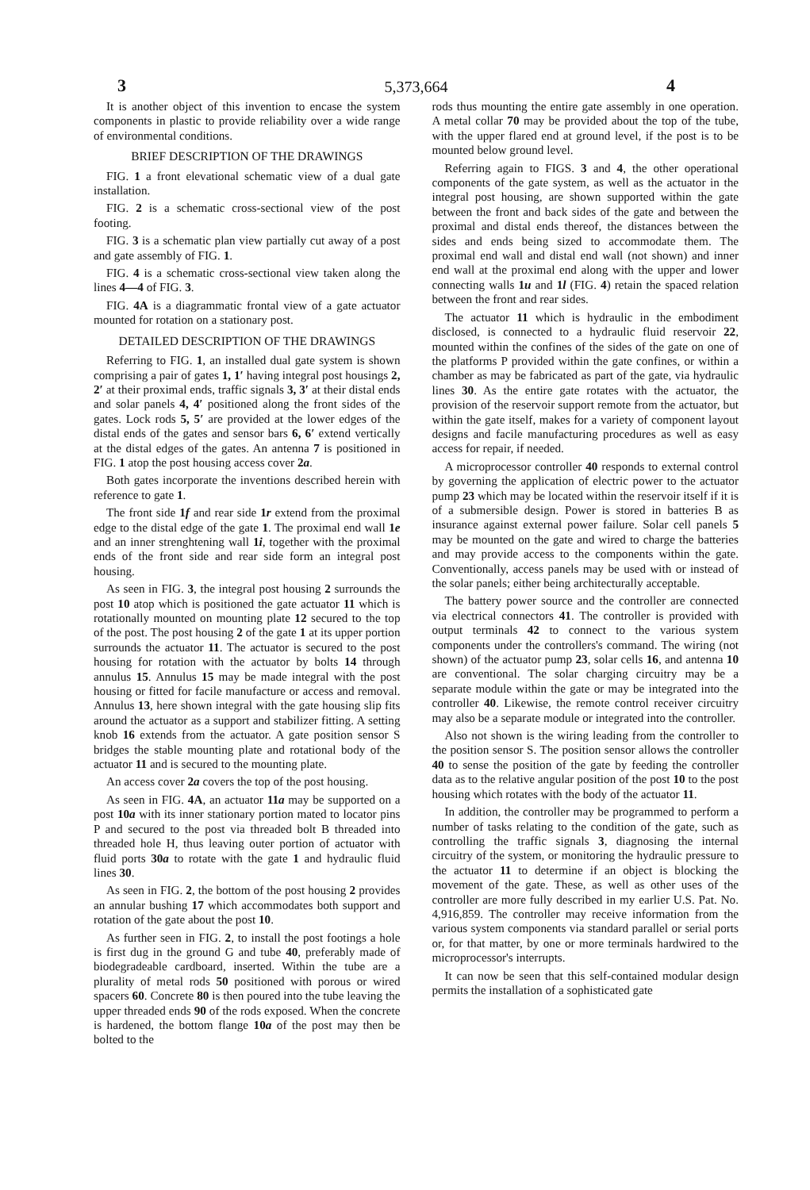3 5,373,664 4
It is another object of this invention to encase the system components in plastic to provide reliability over a wide range of environmental conditions.
BRIEF DESCRIPTION OF THE DRAWINGS
FIG. 1 a front elevational schematic view of a dual gate installation.
FIG. 2 is a schematic cross-sectional view of the post footing.
FIG. 3 is a schematic plan view partially cut away of a post and gate assembly of FIG. 1.
FIG. 4 is a schematic cross-sectional view taken along the lines 4—4 of FIG. 3.
FIG. 4A is a diagrammatic frontal view of a gate actuator mounted for rotation on a stationary post.
DETAILED DESCRIPTION OF THE DRAWINGS
Referring to FIG. 1, an installed dual gate system is shown comprising a pair of gates 1, 1′ having integral post housings 2, 2′ at their proximal ends, traffic signals 3, 3′ at their distal ends and solar panels 4, 4′ positioned along the front sides of the gates. Lock rods 5, 5′ are provided at the lower edges of the distal ends of the gates and sensor bars 6, 6′ extend vertically at the distal edges of the gates. An antenna 7 is positioned in FIG. 1 atop the post housing access cover 2a.
Both gates incorporate the inventions described herein with reference to gate 1.
The front side 1f and rear side 1r extend from the proximal edge to the distal edge of the gate 1. The proximal end wall 1e and an inner strenghtening wall 1i, together with the proximal ends of the front side and rear side form an integral post housing.
As seen in FIG. 3, the integral post housing 2 surrounds the post 10 atop which is positioned the gate actuator 11 which is rotationally mounted on mounting plate 12 secured to the top of the post. The post housing 2 of the gate 1 at its upper portion surrounds the actuator 11. The actuator is secured to the post housing for rotation with the actuator by bolts 14 through annulus 15. Annulus 15 may be made integral with the post housing or fitted for facile manufacture or access and removal. Annulus 13, here shown integral with the gate housing slip fits around the actuator as a support and stabilizer fitting. A setting knob 16 extends from the actuator. A gate position sensor S bridges the stable mounting plate and rotational body of the actuator 11 and is secured to the mounting plate.
An access cover 2a covers the top of the post housing.
As seen in FIG. 4A, an actuator 11a may be supported on a post 10a with its inner stationary portion mated to locator pins P and secured to the post via threaded bolt B threaded into threaded hole H, thus leaving outer portion of actuator with fluid ports 30a to rotate with the gate 1 and hydraulic fluid lines 30.
As seen in FIG. 2, the bottom of the post housing 2 provides an annular bushing 17 which accommodates both support and rotation of the gate about the post 10.
As further seen in FIG. 2, to install the post footings a hole is first dug in the ground G and tube 40, preferably made of biodegradeable cardboard, inserted. Within the tube are a plurality of metal rods 50 positioned with porous or wired spacers 60. Concrete 80 is then poured into the tube leaving the upper threaded ends 90 of the rods exposed. When the concrete is hardened, the bottom flange 10a of the post may then be bolted to the
rods thus mounting the entire gate assembly in one operation. A metal collar 70 may be provided about the top of the tube, with the upper flared end at ground level, if the post is to be mounted below ground level.
Referring again to FIGS. 3 and 4, the other operational components of the gate system, as well as the actuator in the integral post housing, are shown supported within the gate between the front and back sides of the gate and between the proximal and distal ends thereof, the distances between the sides and ends being sized to accommodate them. The proximal end wall and distal end wall (not shown) and inner end wall at the proximal end along with the upper and lower connecting walls 1u and 1l (FIG. 4) retain the spaced relation between the front and rear sides.
The actuator 11 which is hydraulic in the embodiment disclosed, is connected to a hydraulic fluid reservoir 22, mounted within the confines of the sides of the gate on one of the platforms P provided within the gate confines, or within a chamber as may be fabricated as part of the gate, via hydraulic lines 30. As the entire gate rotates with the actuator, the provision of the reservoir support remote from the actuator, but within the gate itself, makes for a variety of component layout designs and facile manufacturing procedures as well as easy access for repair, if needed.
A microprocessor controller 40 responds to external control by governing the application of electric power to the actuator pump 23 which may be located within the reservoir itself if it is of a submersible design. Power is stored in batteries B as insurance against external power failure. Solar cell panels 5 may be mounted on the gate and wired to charge the batteries and may provide access to the components within the gate. Conventionally, access panels may be used with or instead of the solar panels; either being architecturally acceptable.
The battery power source and the controller are connected via electrical connectors 41. The controller is provided with output terminals 42 to connect to the various system components under the controllers's command. The wiring (not shown) of the actuator pump 23, solar cells 16, and antenna 10 are conventional. The solar charging circuitry may be a separate module within the gate or may be integrated into the controller 40. Likewise, the remote control receiver circuitry may also be a separate module or integrated into the controller.
Also not shown is the wiring leading from the controller to the position sensor S. The position sensor allows the controller 40 to sense the position of the gate by feeding the controller data as to the relative angular position of the post 10 to the post housing which rotates with the body of the actuator 11.
In addition, the controller may be programmed to perform a number of tasks relating to the condition of the gate, such as controlling the traffic signals 3, diagnosing the internal circuitry of the system, or monitoring the hydraulic pressure to the actuator 11 to determine if an object is blocking the movement of the gate. These, as well as other uses of the controller are more fully described in my earlier U.S. Pat. No. 4,916,859. The controller may receive information from the various system components via standard parallel or serial ports or, for that matter, by one or more terminals hardwired to the microprocessor's interrupts.
It can now be seen that this self-contained modular design permits the installation of a sophisticated gate